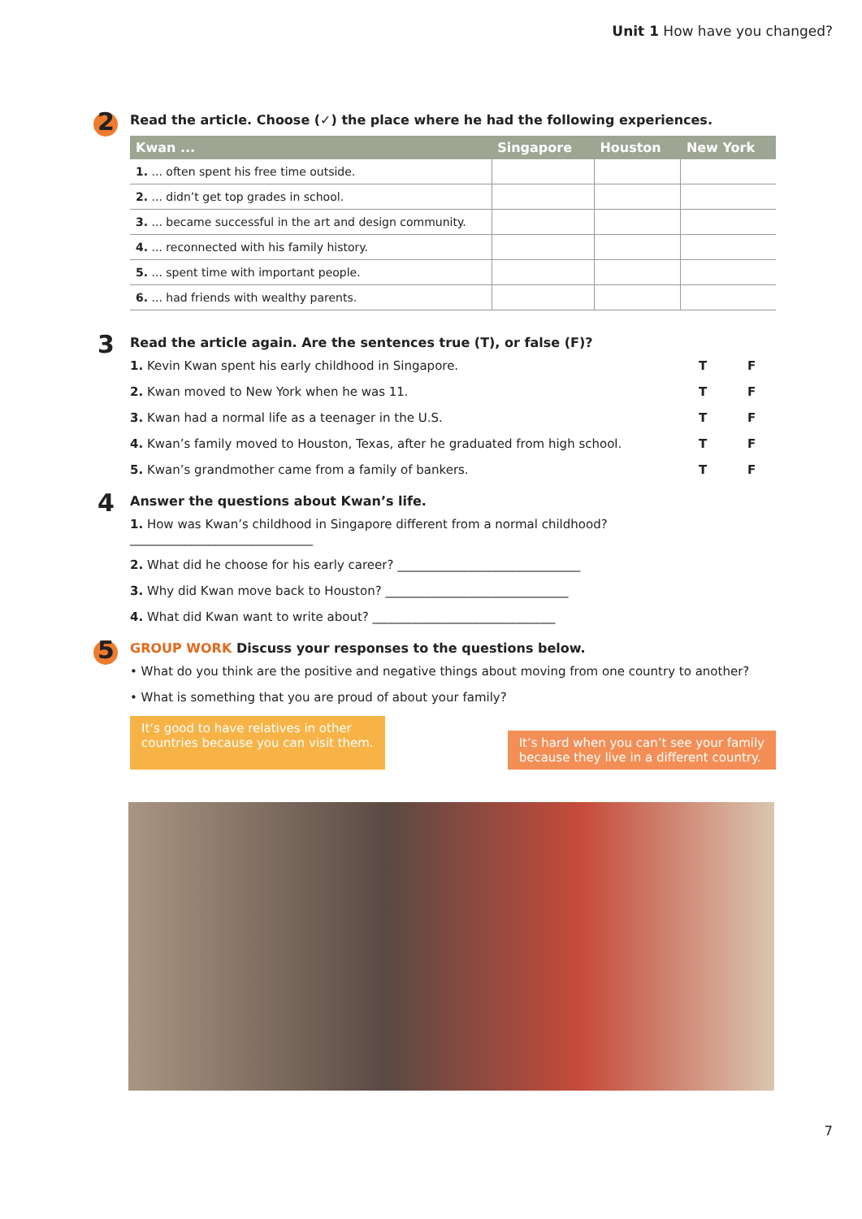Unit 1 How have you changed?
2
Read the article. Choose (✓) the place where he had the following experiences.
| Kwan ... | Singapore | Houston | New York |
| --- | --- | --- | --- |
| 1. ... often spent his free time outside. | | | |
| 2. ... didn’t get top grades in school. | | | |
| 3. ... became successful in the art and design community. | | | |
| 4. ... reconnected with his family history. | | | |
| 5. ... spent time with important people. | | | |
| 6. ... had friends with wealthy parents. | | | |
3
Read the article again. Are the sentences true (T), or false (F)?
1. Kevin Kwan spent his early childhood in Singapore. T F
2. Kwan moved to New York when he was 11. T F
3. Kwan had a normal life as a teenager in the U.S. T F
4. Kwan’s family moved to Houston, Texas, after he graduated from high school. T F
5. Kwan’s grandmother came from a family of bankers. T F
4
Answer the questions about Kwan’s life.
1. How was Kwan’s childhood in Singapore different from a normal childhood?
______________________________
2. What did he choose for his early career? ______________________________
3. Why did Kwan move back to Houston? ______________________________
4. What did Kwan want to write about? ______________________________
5
GROUP WORK Discuss your responses to the questions below.
• What do you think are the positive and negative things about moving from one country to another?
• What is something that you are proud of about your family?
It’s good to have relatives in other
countries because you can visit them.
It’s hard when you can’t see your family
because they live in a different country.
7